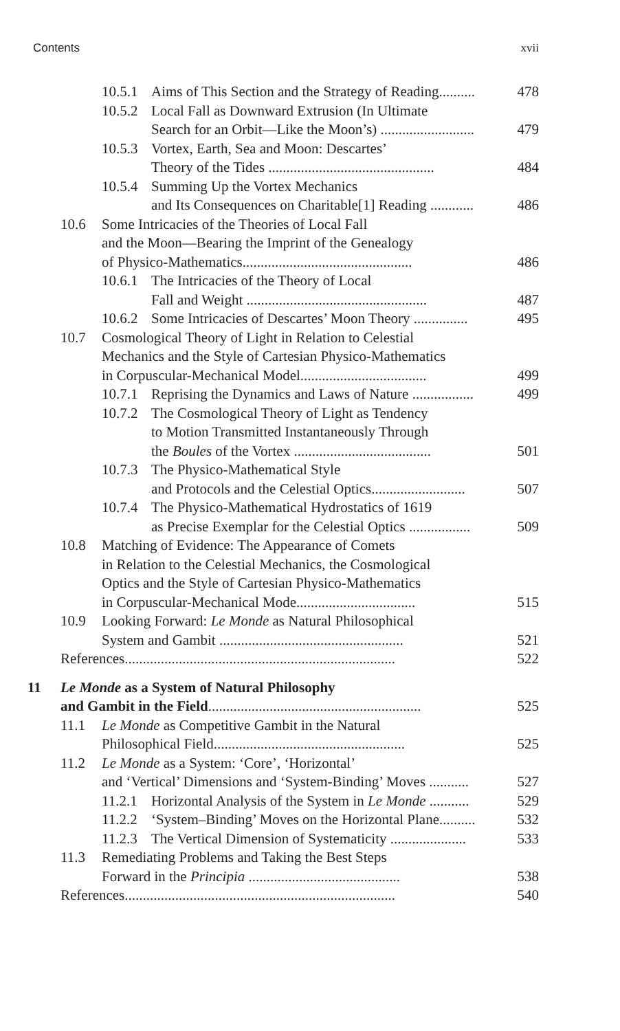Contents xvii
10.5.1 Aims of This Section and the Strategy of Reading.......... 478
10.5.2 Local Fall as Downward Extrusion (In Ultimate
Search for an Orbit—Like the Moon’s) ..........................
479
10.5.3 Vortex, Earth, Sea and Moon: Descartes’
Theory of the Tides ..............................................
484
10.5.4 Summing Up the Vortex Mechanics
and Its Consequences on Charitable[1] Reading ............
486
10.6 Some Intricacies of the Theories of Local Fall
and the Moon—Bearing the Imprint of the Genealogy
of Physico-Mathematics...............................................
486
10.6.1 The Intricacies of the Theory of Local
Fall and Weight ..................................................
487
10.6.2 Some Intricacies of Descartes’ Moon Theory ............... 495
10.7 Cosmological Theory of Light in Relation to Celestial
Mechanics and the Style of Cartesian Physico-Mathematics
in Corpuscular-Mechanical Model...................................
499
10.7.1 Reprising the Dynamics and Laws of Nature ................. 499
10.7.2 The Cosmological Theory of Light as Tendency
to Motion Transmitted Instantaneously Through
the Boules of the Vortex ......................................
501
10.7.3 The Physico-Mathematical Style
and Protocols and the Celestial Optics..........................
507
10.7.4 The Physico-Mathematical Hydrostatics of 1619
as Precise Exemplar for the Celestial Optics .................
509
10.8 Matching of Evidence: The Appearance of Comets
in Relation to the Celestial Mechanics, the Cosmological
Optics and the Style of Cartesian Physico-Mathematics
in Corpuscular-Mechanical Mode.................................
515
10.9 Looking Forward: Le Monde as Natural Philosophical
System and Gambit ...................................................
521
References........................................................................... 522
11 Le Monde as a System of Natural Philosophy
and Gambit in the Field...........................................................
525
11.1 Le Monde as Competitive Gambit in the Natural
Philosophical Field.....................................................
525
11.2 Le Monde as a System: ‘Core’, ‘Horizontal’
and ‘Vertical’ Dimensions and ‘System-Binding’ Moves ...........
527
11.2.1 Horizontal Analysis of the System in Le Monde ........... 529
11.2.2 ‘System–Binding’ Moves on the Horizontal Plane.......... 532
11.2.3 The Vertical Dimension of Systematicity ..................... 533
11.3 Remediating Problems and Taking the Best Steps
Forward in the Principia ..........................................
538
References........................................................................... 540